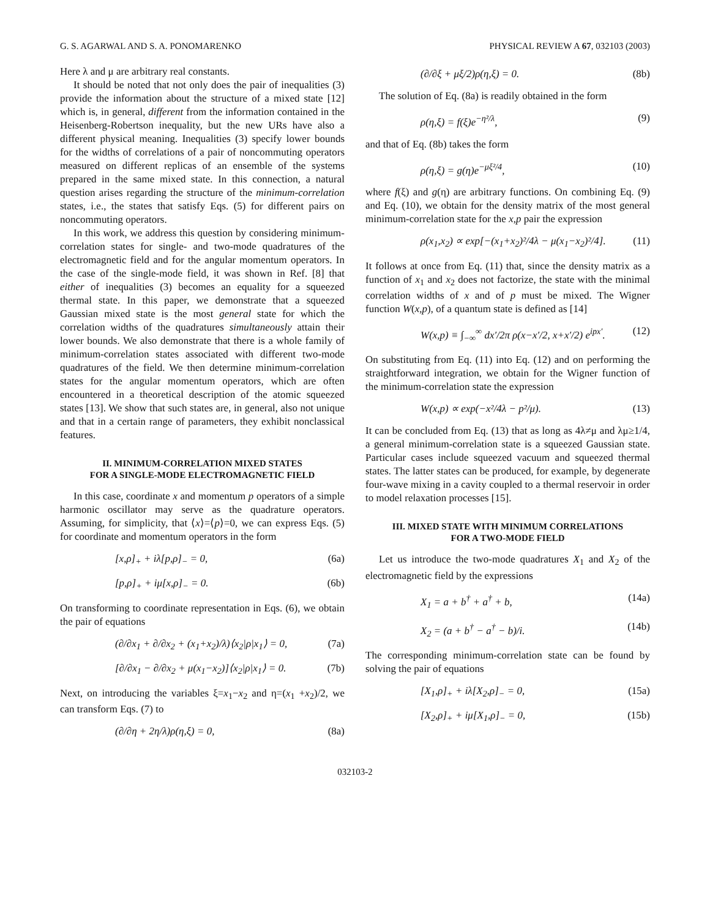G. S. AGARWAL AND S. A. PONOMARENKO PHYSICAL REVIEW A 67, 032103 (2003)
Here λ and μ are arbitrary real constants.
It should be noted that not only does the pair of inequalities (3) provide the information about the structure of a mixed state [12] which is, in general, different from the information contained in the Heisenberg-Robertson inequality, but the new URs have also a different physical meaning. Inequalities (3) specify lower bounds for the widths of correlations of a pair of noncommuting operators measured on different replicas of an ensemble of the systems prepared in the same mixed state. In this connection, a natural question arises regarding the structure of the minimum-correlation states, i.e., the states that satisfy Eqs. (5) for different pairs on noncommuting operators.
In this work, we address this question by considering minimum-correlation states for single- and two-mode quadratures of the electromagnetic field and for the angular momentum operators. In the case of the single-mode field, it was shown in Ref. [8] that either of inequalities (3) becomes an equality for a squeezed thermal state. In this paper, we demonstrate that a squeezed Gaussian mixed state is the most general state for which the correlation widths of the quadratures simultaneously attain their lower bounds. We also demonstrate that there is a whole family of minimum-correlation states associated with different two-mode quadratures of the field. We then determine minimum-correlation states for the angular momentum operators, which are often encountered in a theoretical description of the atomic squeezed states [13]. We show that such states are, in general, also not unique and that in a certain range of parameters, they exhibit nonclassical features.
II. MINIMUM-CORRELATION MIXED STATES
FOR A SINGLE-MODE ELECTROMAGNETIC FIELD
In this case, coordinate x and momentum p operators of a simple harmonic oscillator may serve as the quadrature operators. Assuming, for simplicity, that ⟨x⟩=⟨p⟩=0, we can express Eqs. (5) for coordinate and momentum operators in the form
[x,ρ]<sub>+</sub> + iλ[p,ρ]<sub>−</sub> = 0, (6a)
[p,ρ]<sub>+</sub> + iμ[x,ρ]<sub>−</sub> = 0. (6b)
On transforming to coordinate representation in Eqs. (6), we obtain the pair of equations
(∂/∂x<sub>1</sub> + ∂/∂x<sub>2</sub> + (x<sub>1</sub>+x<sub>2</sub>)/λ)⟨x<sub>2</sub>|ρ|x<sub>1</sub>⟩ = 0, (7a)
[∂/∂x<sub>1</sub> − ∂/∂x<sub>2</sub> + μ(x<sub>1</sub>−x<sub>2</sub>)]⟨x<sub>2</sub>|ρ|x<sub>1</sub>⟩ = 0. (7b)
Next, on introducing the variables ξ=x<sub>1</sub>−x<sub>2</sub> and η=(x<sub>1</sub> +x<sub>2</sub>)/2, we can transform Eqs. (7) to
(∂/∂η + 2η/λ)ρ(η,ξ) = 0, (8a)
(∂/∂ξ + μξ/2)ρ(η,ξ) = 0. (8b)
The solution of Eq. (8a) is readily obtained in the form
ρ(η,ξ) = f(ξ)e<sup>−η²/λ</sup>, (9)
and that of Eq. (8b) takes the form
ρ(η,ξ) = g(η)e<sup>−μξ²/4</sup>, (10)
where f(ξ) and g(η) are arbitrary functions. On combining Eq. (9) and Eq. (10), we obtain for the density matrix of the most general minimum-correlation state for the x,p pair the expression
ρ(x<sub>1</sub>,x<sub>2</sub>) ∝ exp[−(x<sub>1</sub>+x<sub>2</sub>)²/4λ − μ(x<sub>1</sub>−x<sub>2</sub>)²/4]. (11)
It follows at once from Eq. (11) that, since the density matrix as a function of x<sub>1</sub> and x<sub>2</sub> does not factorize, the state with the minimal correlation widths of x and of p must be mixed. The Wigner function W(x,p), of a quantum state is defined as [14]
W(x,p) ≡ ∫<sub>−∞</sub><sup>∞</sup> dx′/2π ρ(x−x′/2, x+x′/2) e<sup>ipx′</sup>. (12)
On substituting from Eq. (11) into Eq. (12) and on performing the straightforward integration, we obtain for the Wigner function of the minimum-correlation state the expression
W(x,p) ∝ exp(−x²/4λ − p²/μ). (13)
It can be concluded from Eq. (13) that as long as 4λ≠μ and λμ≥1/4, a general minimum-correlation state is a squeezed Gaussian state. Particular cases include squeezed vacuum and squeezed thermal states. The latter states can be produced, for example, by degenerate four-wave mixing in a cavity coupled to a thermal reservoir in order to model relaxation processes [15].
III. MIXED STATE WITH MINIMUM CORRELATIONS
FOR A TWO-MODE FIELD
Let us introduce the two-mode quadratures X<sub>1</sub> and X<sub>2</sub> of the electromagnetic field by the expressions
X<sub>1</sub> = a + b<sup>†</sup> + a<sup>†</sup> + b, (14a)
X<sub>2</sub> = (a + b<sup>†</sup> − a<sup>†</sup> − b)/i. (14b)
The corresponding minimum-correlation state can be found by solving the pair of equations
[X<sub>1</sub>,ρ]<sub>+</sub> + iλ[X<sub>2</sub>,ρ]<sub>−</sub> = 0, (15a)
[X<sub>2</sub>,ρ]<sub>+</sub> + iμ[X<sub>1</sub>,ρ]<sub>−</sub> = 0, (15b)
032103-2